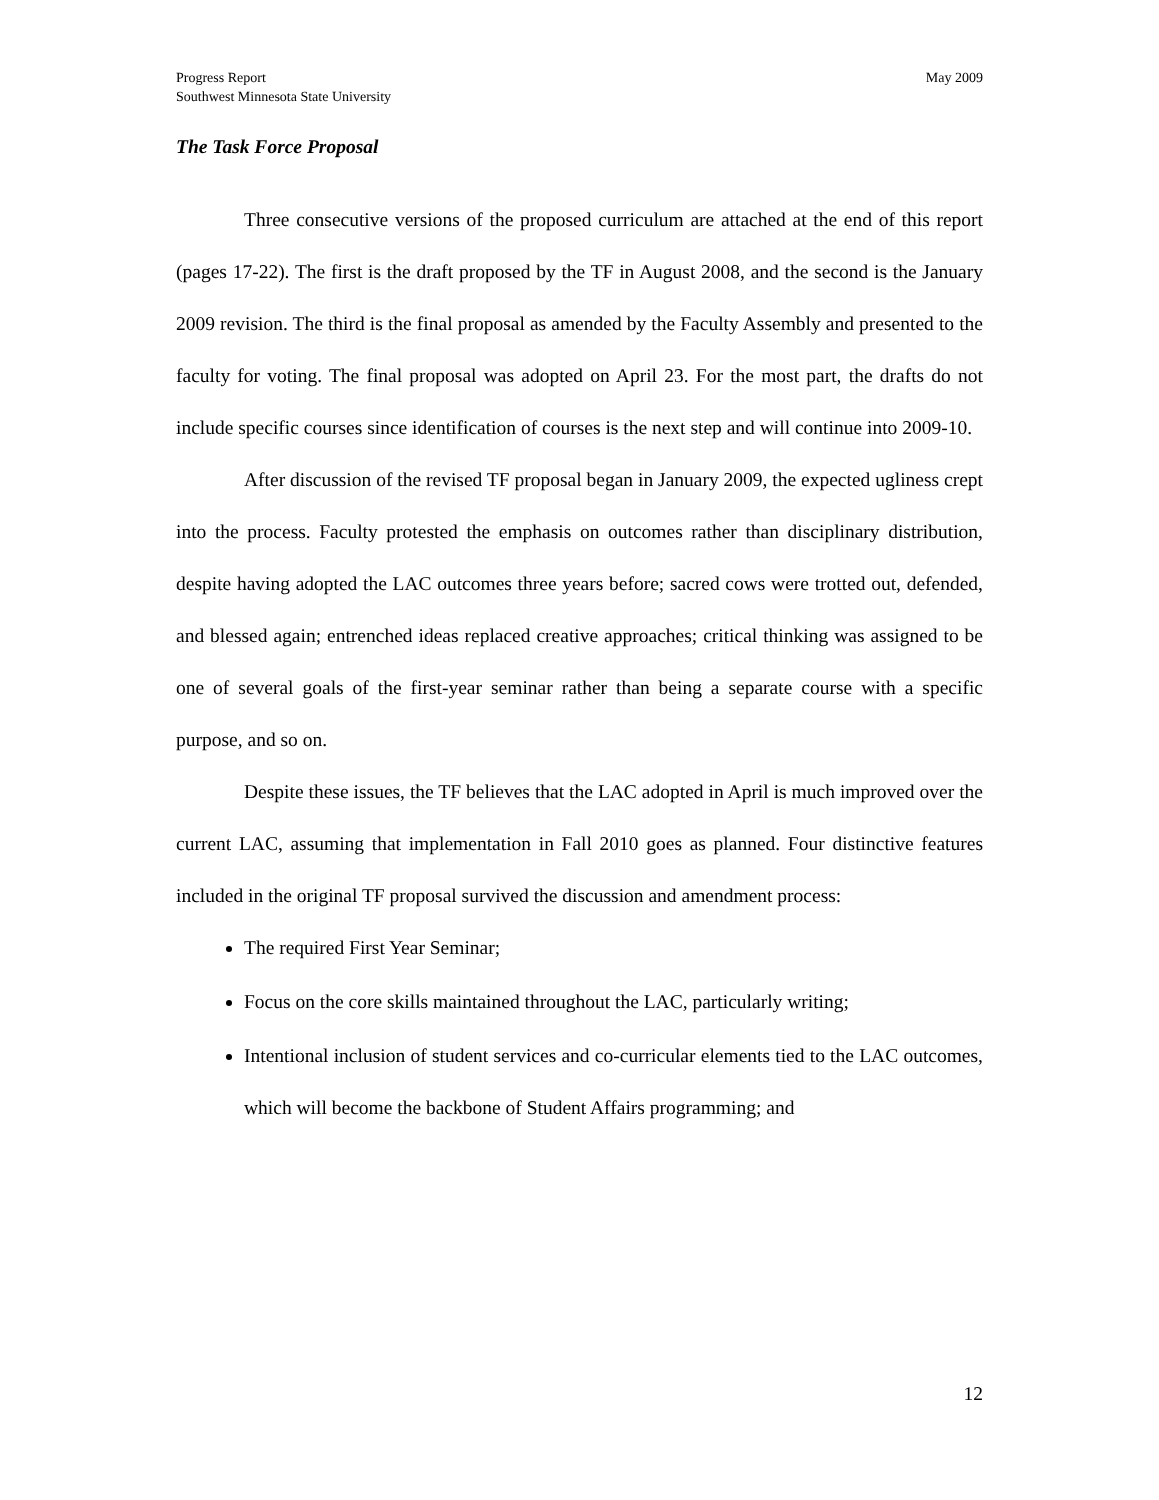Progress Report
Southwest Minnesota State University
May 2009
The Task Force Proposal
Three consecutive versions of the proposed curriculum are attached at the end of this report (pages 17-22). The first is the draft proposed by the TF in August 2008, and the second is the January 2009 revision. The third is the final proposal as amended by the Faculty Assembly and presented to the faculty for voting. The final proposal was adopted on April 23. For the most part, the drafts do not include specific courses since identification of courses is the next step and will continue into 2009-10.
After discussion of the revised TF proposal began in January 2009, the expected ugliness crept into the process. Faculty protested the emphasis on outcomes rather than disciplinary distribution, despite having adopted the LAC outcomes three years before; sacred cows were trotted out, defended, and blessed again; entrenched ideas replaced creative approaches; critical thinking was assigned to be one of several goals of the first-year seminar rather than being a separate course with a specific purpose, and so on.
Despite these issues, the TF believes that the LAC adopted in April is much improved over the current LAC, assuming that implementation in Fall 2010 goes as planned. Four distinctive features included in the original TF proposal survived the discussion and amendment process:
The required First Year Seminar;
Focus on the core skills maintained throughout the LAC, particularly writing;
Intentional inclusion of student services and co-curricular elements tied to the LAC outcomes, which will become the backbone of Student Affairs programming; and
12